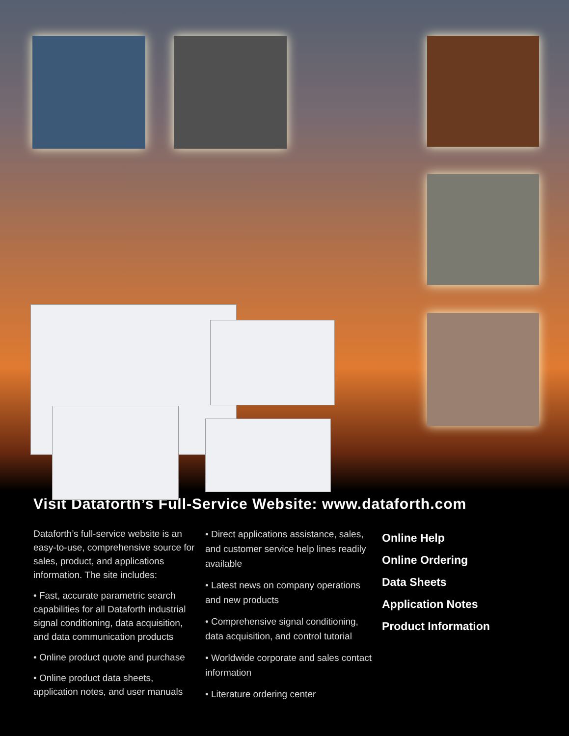Visit Dataforth’s Full-Service Website: www.dataforth.com
Dataforth’s full-service website is an easy-to-use, comprehensive source for sales, product, and applications information. The site includes:
• Fast, accurate parametric search capabilities for all Dataforth industrial signal conditioning, data acquisition, and data communication products
• Online product quote and purchase
• Online product data sheets, application notes, and user manuals
• Direct applications assistance, sales, and customer service help lines readily available
• Latest news on company operations and new products
• Comprehensive signal conditioning, data acquisition, and control tutorial
• Worldwide corporate and sales contact information
• Literature ordering center
Online Help
Online Ordering
Data Sheets
Application Notes
Product Information